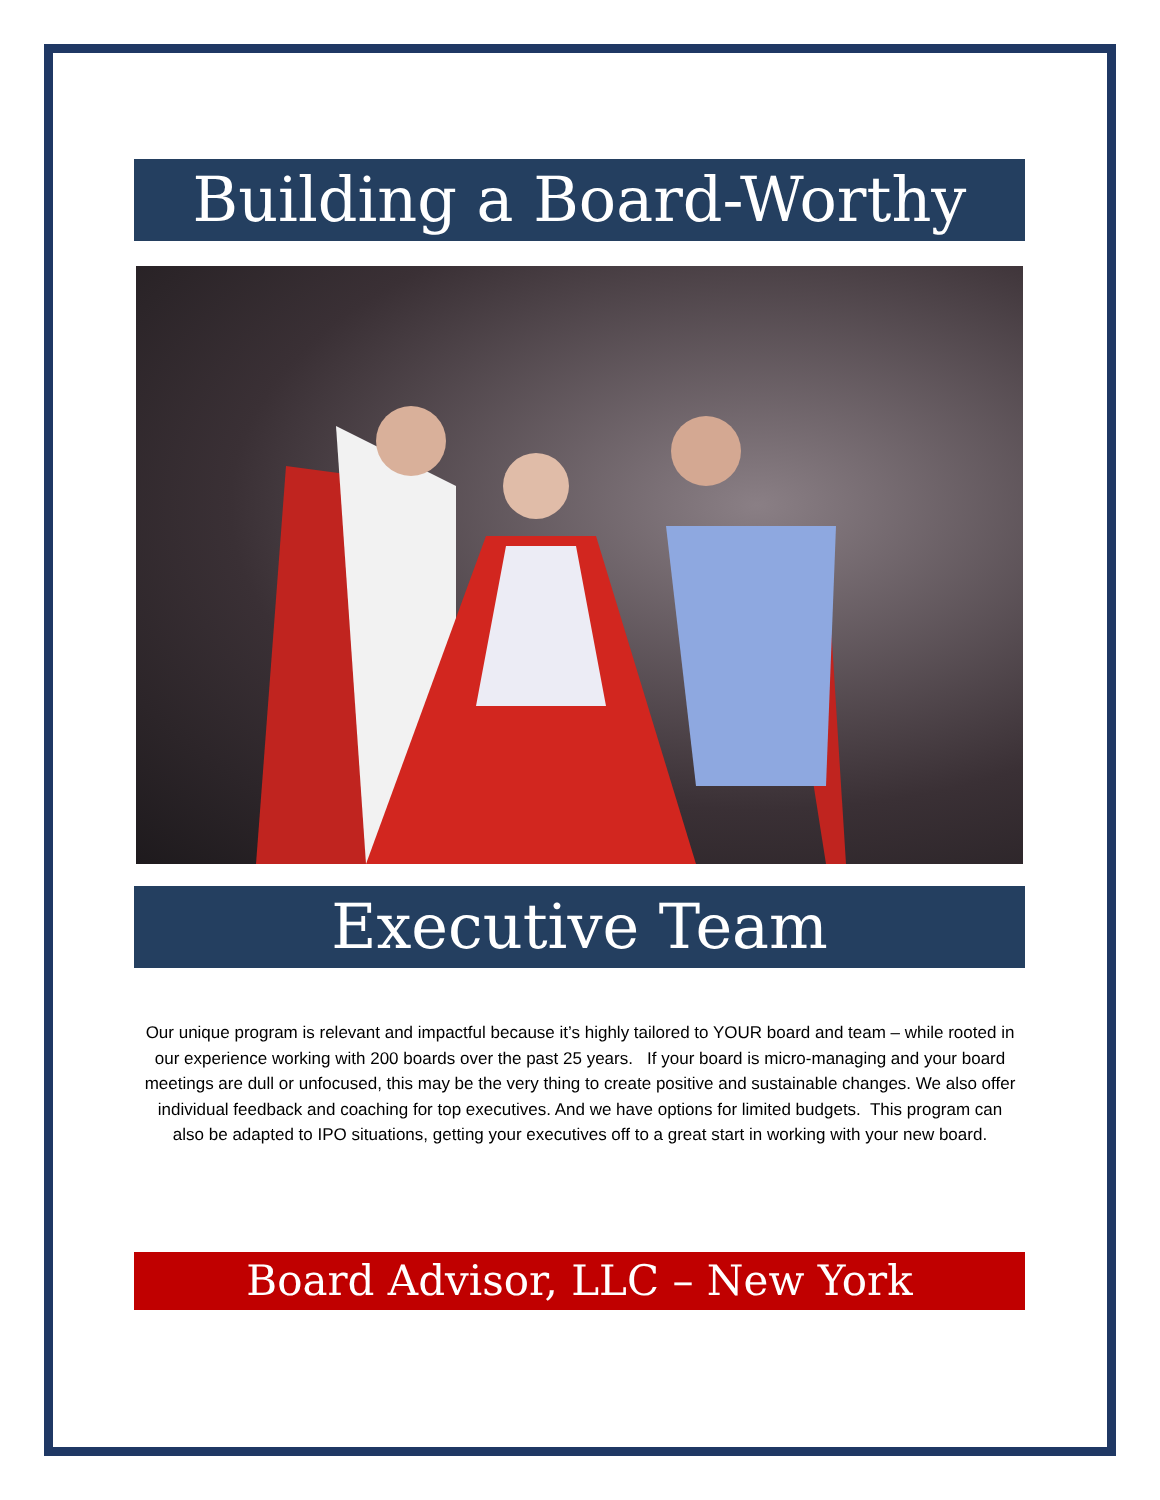Building a Board-Worthy
Executive Team
Our unique program is relevant and impactful because it’s highly tailored to YOUR board and team – while rooted in our experience working with 200 boards over the past 25 years. If your board is micro-managing and your board meetings are dull or unfocused, this may be the very thing to create positive and sustainable changes. We also offer individual feedback and coaching for top executives. And we have options for limited budgets. This program can also be adapted to IPO situations, getting your executives off to a great start in working with your new board.
Board Advisor, LLC – New York